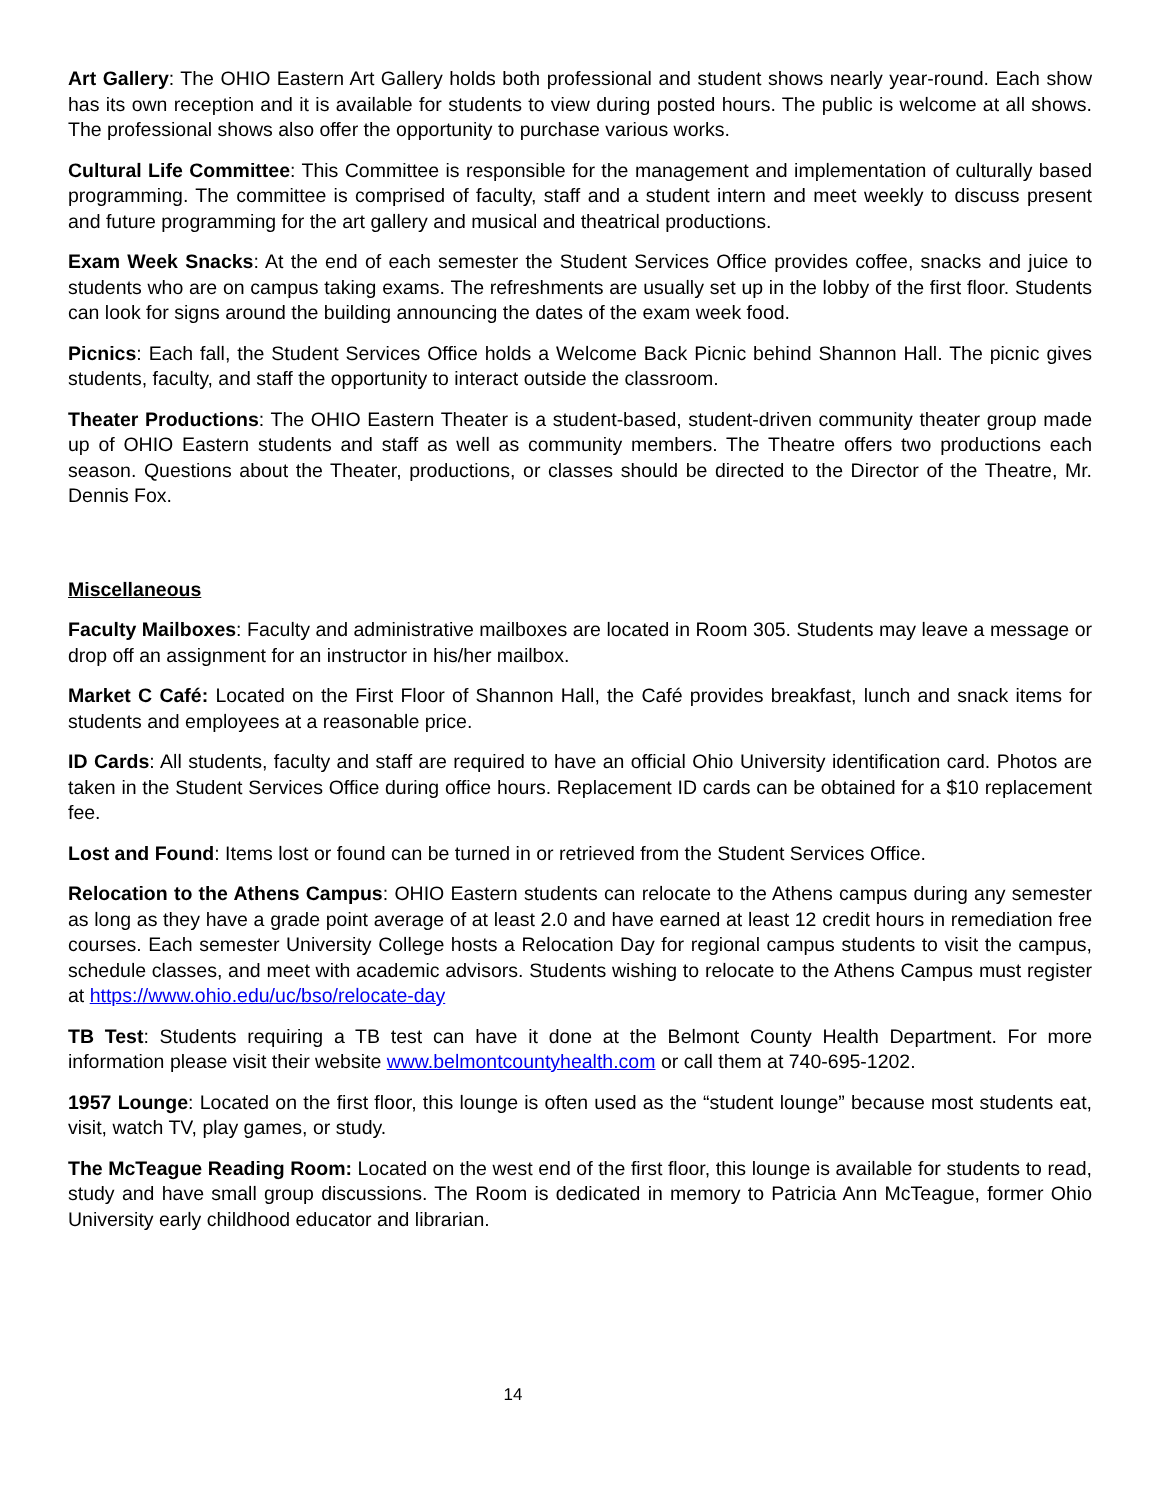Art Gallery: The OHIO Eastern Art Gallery holds both professional and student shows nearly year-round. Each show has its own reception and it is available for students to view during posted hours. The public is welcome at all shows. The professional shows also offer the opportunity to purchase various works.
Cultural Life Committee: This Committee is responsible for the management and implementation of culturally based programming. The committee is comprised of faculty, staff and a student intern and meet weekly to discuss present and future programming for the art gallery and musical and theatrical productions.
Exam Week Snacks: At the end of each semester the Student Services Office provides coffee, snacks and juice to students who are on campus taking exams. The refreshments are usually set up in the lobby of the first floor. Students can look for signs around the building announcing the dates of the exam week food.
Picnics: Each fall, the Student Services Office holds a Welcome Back Picnic behind Shannon Hall. The picnic gives students, faculty, and staff the opportunity to interact outside the classroom.
Theater Productions: The OHIO Eastern Theater is a student-based, student-driven community theater group made up of OHIO Eastern students and staff as well as community members. The Theatre offers two productions each season. Questions about the Theater, productions, or classes should be directed to the Director of the Theatre, Mr. Dennis Fox.
Miscellaneous
Faculty Mailboxes: Faculty and administrative mailboxes are located in Room 305. Students may leave a message or drop off an assignment for an instructor in his/her mailbox.
Market C Café: Located on the First Floor of Shannon Hall, the Café provides breakfast, lunch and snack items for students and employees at a reasonable price.
ID Cards: All students, faculty and staff are required to have an official Ohio University identification card. Photos are taken in the Student Services Office during office hours. Replacement ID cards can be obtained for a $10 replacement fee.
Lost and Found: Items lost or found can be turned in or retrieved from the Student Services Office.
Relocation to the Athens Campus: OHIO Eastern students can relocate to the Athens campus during any semester as long as they have a grade point average of at least 2.0 and have earned at least 12 credit hours in remediation free courses. Each semester University College hosts a Relocation Day for regional campus students to visit the campus, schedule classes, and meet with academic advisors. Students wishing to relocate to the Athens Campus must register at https://www.ohio.edu/uc/bso/relocate-day
TB Test: Students requiring a TB test can have it done at the Belmont County Health Department. For more information please visit their website www.belmontcountyhealth.com or call them at 740-695-1202.
1957 Lounge: Located on the first floor, this lounge is often used as the “student lounge” because most students eat, visit, watch TV, play games, or study.
The McTeague Reading Room: Located on the west end of the first floor, this lounge is available for students to read, study and have small group discussions. The Room is dedicated in memory to Patricia Ann McTeague, former Ohio University early childhood educator and librarian.
14